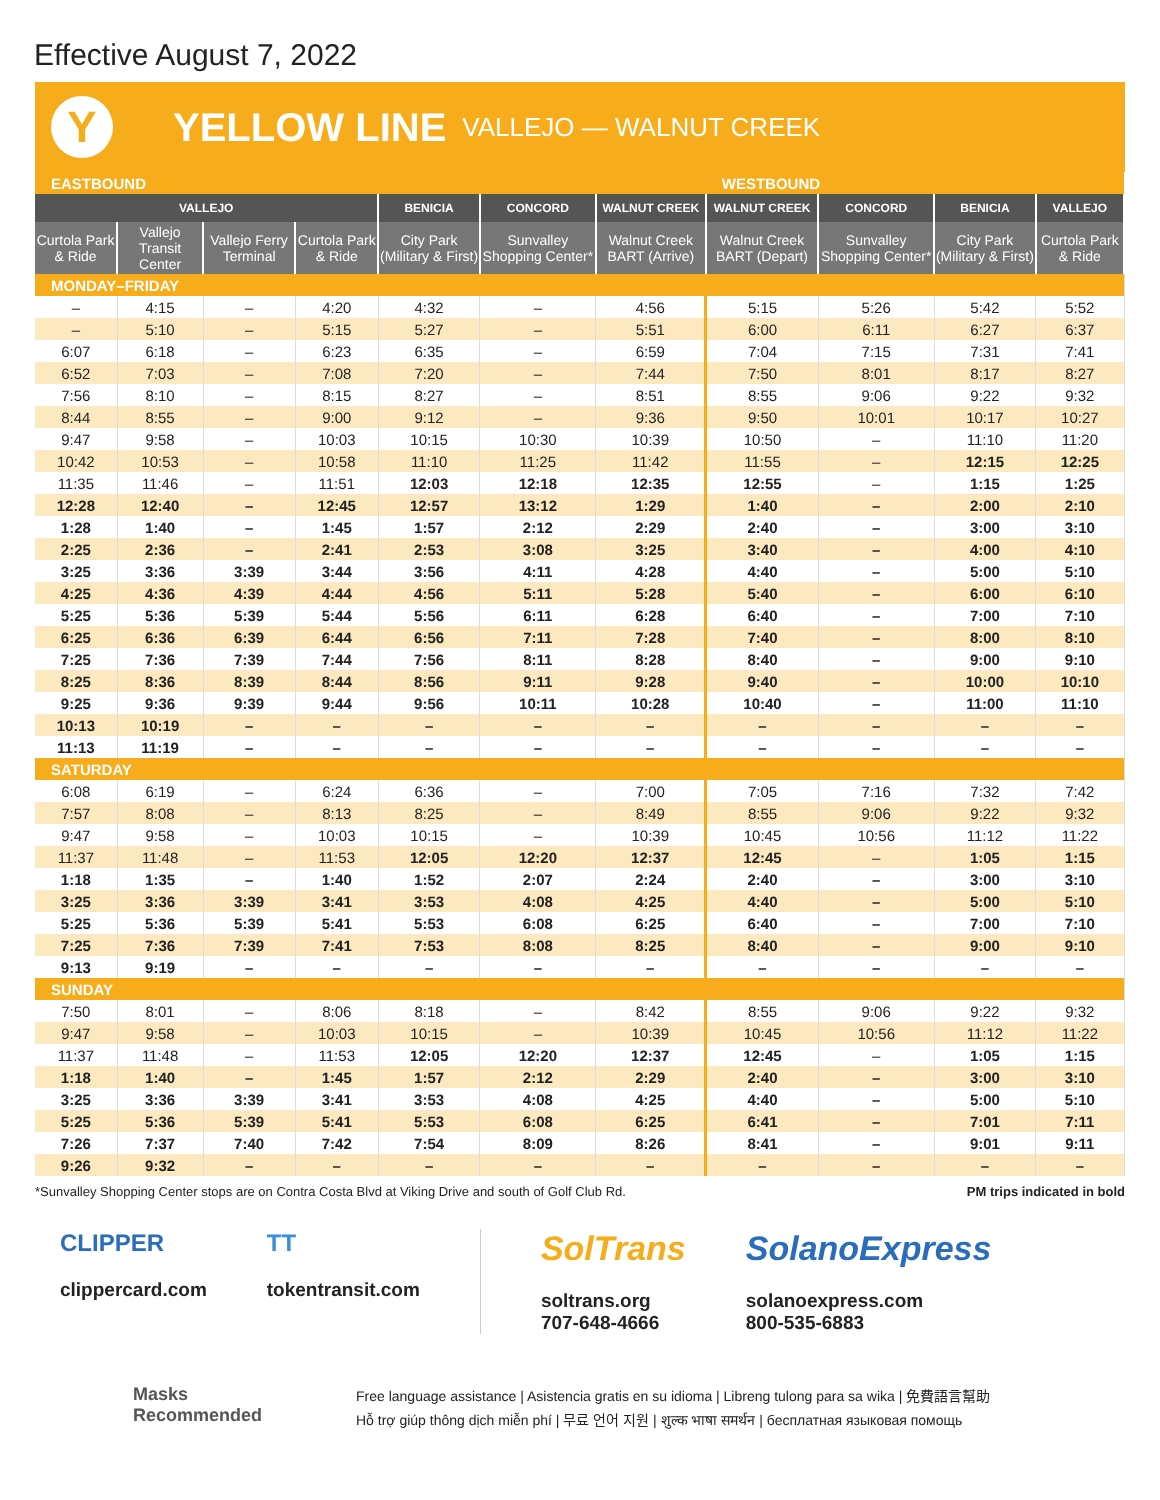Effective August 7, 2022
Y
YELLOW LINE VALLEJO — WALNUT CREEK
| EASTBOUND | | | | | | | WESTBOUND | | | |
| --- | --- | --- | --- | --- | --- | --- | --- | --- | --- | --- |
| VALLEJO | | | | BENICIA | CONCORD | WALNUT CREEK | WALNUT CREEK | CONCORD | BENICIA | VALLEJO |
| Curtola Park & Ride | Vallejo Transit Center | Vallejo Ferry Terminal | Curtola Park & Ride | City Park (Military & First) | Sunvalley Shopping Center* | Walnut Creek BART (Arrive) | Walnut Creek BART (Depart) | Sunvalley Shopping Center* | City Park (Military & First) | Curtola Park & Ride |
| MONDAY–FRIDAY | | | | | | | | | | |
| – | 4:15 | – | 4:20 | 4:32 | – | 4:56 | 5:15 | 5:26 | 5:42 | 5:52 |
| – | 5:10 | – | 5:15 | 5:27 | – | 5:51 | 6:00 | 6:11 | 6:27 | 6:37 |
| 6:07 | 6:18 | – | 6:23 | 6:35 | – | 6:59 | 7:04 | 7:15 | 7:31 | 7:41 |
| 6:52 | 7:03 | – | 7:08 | 7:20 | – | 7:44 | 7:50 | 8:01 | 8:17 | 8:27 |
| 7:56 | 8:10 | – | 8:15 | 8:27 | – | 8:51 | 8:55 | 9:06 | 9:22 | 9:32 |
| 8:44 | 8:55 | – | 9:00 | 9:12 | – | 9:36 | 9:50 | 10:01 | 10:17 | 10:27 |
| 9:47 | 9:58 | – | 10:03 | 10:15 | 10:30 | 10:39 | 10:50 | – | 11:10 | 11:20 |
| 10:42 | 10:53 | – | 10:58 | 11:10 | 11:25 | 11:42 | 11:55 | – | 12:15 | 12:25 |
| 11:35 | 11:46 | – | 11:51 | 12:03 | 12:18 | 12:35 | 12:55 | – | 1:15 | 1:25 |
| 12:28 | 12:40 | – | 12:45 | 12:57 | 13:12 | 1:29 | 1:40 | – | 2:00 | 2:10 |
| 1:28 | 1:40 | – | 1:45 | 1:57 | 2:12 | 2:29 | 2:40 | – | 3:00 | 3:10 |
| 2:25 | 2:36 | – | 2:41 | 2:53 | 3:08 | 3:25 | 3:40 | – | 4:00 | 4:10 |
| 3:25 | 3:36 | 3:39 | 3:44 | 3:56 | 4:11 | 4:28 | 4:40 | – | 5:00 | 5:10 |
| 4:25 | 4:36 | 4:39 | 4:44 | 4:56 | 5:11 | 5:28 | 5:40 | – | 6:00 | 6:10 |
| 5:25 | 5:36 | 5:39 | 5:44 | 5:56 | 6:11 | 6:28 | 6:40 | – | 7:00 | 7:10 |
| 6:25 | 6:36 | 6:39 | 6:44 | 6:56 | 7:11 | 7:28 | 7:40 | – | 8:00 | 8:10 |
| 7:25 | 7:36 | 7:39 | 7:44 | 7:56 | 8:11 | 8:28 | 8:40 | – | 9:00 | 9:10 |
| 8:25 | 8:36 | 8:39 | 8:44 | 8:56 | 9:11 | 9:28 | 9:40 | – | 10:00 | 10:10 |
| 9:25 | 9:36 | 9:39 | 9:44 | 9:56 | 10:11 | 10:28 | 10:40 | – | 11:00 | 11:10 |
| 10:13 | 10:19 | – | – | – | – | – | – | – | – | – |
| 11:13 | 11:19 | – | – | – | – | – | – | – | – | – |
| SATURDAY | | | | | | | | | | |
| 6:08 | 6:19 | – | 6:24 | 6:36 | – | 7:00 | 7:05 | 7:16 | 7:32 | 7:42 |
| 7:57 | 8:08 | – | 8:13 | 8:25 | – | 8:49 | 8:55 | 9:06 | 9:22 | 9:32 |
| 9:47 | 9:58 | – | 10:03 | 10:15 | – | 10:39 | 10:45 | 10:56 | 11:12 | 11:22 |
| 11:37 | 11:48 | – | 11:53 | 12:05 | 12:20 | 12:37 | 12:45 | – | 1:05 | 1:15 |
| 1:18 | 1:35 | – | 1:40 | 1:52 | 2:07 | 2:24 | 2:40 | – | 3:00 | 3:10 |
| 3:25 | 3:36 | 3:39 | 3:41 | 3:53 | 4:08 | 4:25 | 4:40 | – | 5:00 | 5:10 |
| 5:25 | 5:36 | 5:39 | 5:41 | 5:53 | 6:08 | 6:25 | 6:40 | – | 7:00 | 7:10 |
| 7:25 | 7:36 | 7:39 | 7:41 | 7:53 | 8:08 | 8:25 | 8:40 | – | 9:00 | 9:10 |
| 9:13 | 9:19 | – | – | – | – | – | – | – | – | – |
| SUNDAY | | | | | | | | | | |
| 7:50 | 8:01 | – | 8:06 | 8:18 | – | 8:42 | 8:55 | 9:06 | 9:22 | 9:32 |
| 9:47 | 9:58 | – | 10:03 | 10:15 | – | 10:39 | 10:45 | 10:56 | 11:12 | 11:22 |
| 11:37 | 11:48 | – | 11:53 | 12:05 | 12:20 | 12:37 | 12:45 | – | 1:05 | 1:15 |
| 1:18 | 1:40 | – | 1:45 | 1:57 | 2:12 | 2:29 | 2:40 | – | 3:00 | 3:10 |
| 3:25 | 3:36 | 3:39 | 3:41 | 3:53 | 4:08 | 4:25 | 4:40 | – | 5:00 | 5:10 |
| 5:25 | 5:36 | 5:39 | 5:41 | 5:53 | 6:08 | 6:25 | 6:41 | – | 7:01 | 7:11 |
| 7:26 | 7:37 | 7:40 | 7:42 | 7:54 | 8:09 | 8:26 | 8:41 | – | 9:01 | 9:11 |
| 9:26 | 9:32 | – | – | – | – | – | – | – | – | – |
*Sunvalley Shopping Center stops are on Contra Costa Blvd at Viking Drive and south of Golf Club Rd. PM trips indicated in bold
CLIPPER
clippercard.com
TT
tokentransit.com
SolTrans
soltrans.org
707-648-4666
SolanoExpress
solanoexpress.com
800-535-6883
Masks
Recommended
Free language assistance | Asistencia gratis en su idioma | Libreng tulong para sa wika | 免費語言幫助
Hỗ trợ giúp thông dịch miễn phí | 무료 언어 지원 | शुल्क भाषा समर्थन | бесплатная языковая помощь